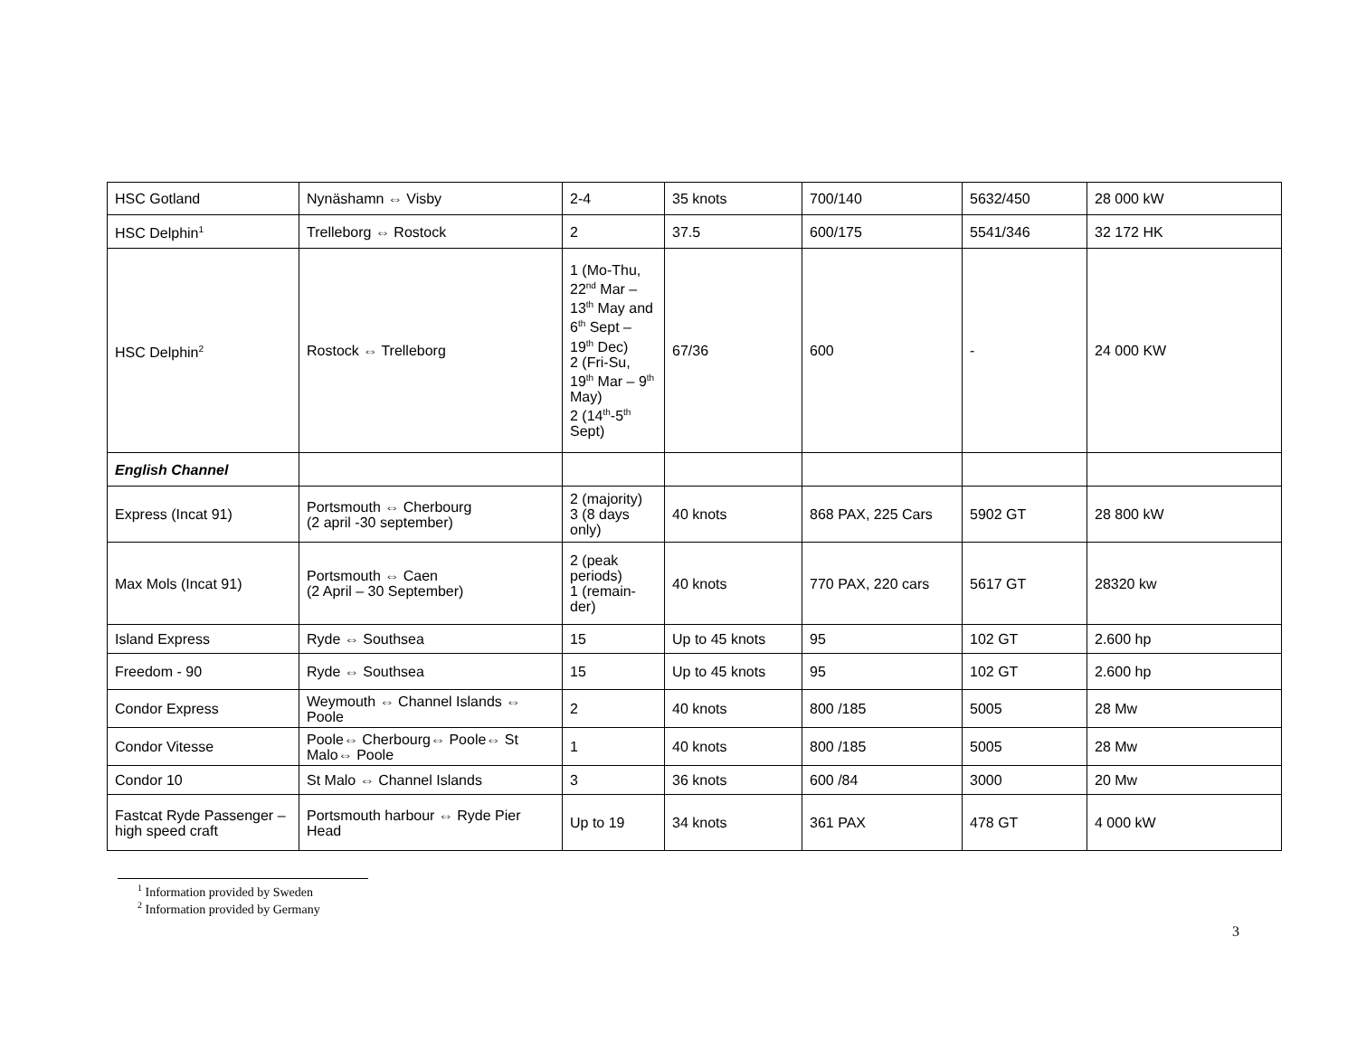| HSC Gotland | Nynäshamn ⇔ Visby | 2-4 | 35 knots | 700/140 | 5632/450 | 28 000 kW |
| HSC Delphin<sup>1</sup> | Trelleborg ⇔ Rostock | 2 | 37.5 | 600/175 | 5541/346 | 32 172 HK |
| HSC Delphin<sup>2</sup> | Rostock ⇔ Trelleborg | 1 (Mo-Thu, 22<sup>nd</sup> Mar – 13<sup>th</sup> May and 6<sup>th</sup> Sept – 19<sup>th</sup> Dec) 2 (Fri-Su, 19<sup>th</sup> Mar – 9<sup>th</sup> May) 2 (14<sup>th</sup>-5<sup>th</sup> Sept) | 67/36 | 600 | - | 24 000 KW |
| English Channel | | | | | | |
| Express (Incat 91) | Portsmouth ⇔ Cherbourg (2 april -30 september) | 2 (majority) 3 (8 days only) | 40 knots | 868 PAX, 225 Cars | 5902 GT | 28 800 kW |
| Max Mols (Incat 91) | Portsmouth ⇔ Caen (2 April – 30 September) | 2 (peak periods) 1 (remain-der) | 40 knots | 770 PAX, 220 cars | 5617 GT | 28320 kw |
| Island Express | Ryde ⇔ Southsea | 15 | Up to 45 knots | 95 | 102 GT | 2.600 hp |
| Freedom - 90 | Ryde ⇔ Southsea | 15 | Up to 45 knots | 95 | 102 GT | 2.600 hp |
| Condor Express | Weymouth ⇔ Channel Islands ⇔ Poole | 2 | 40 knots | 800 /185 | 5005 | 28 Mw |
| Condor Vitesse | Poole⇔ Cherbourg⇔ Poole⇔ St Malo⇔ Poole | 1 | 40 knots | 800 /185 | 5005 | 28 Mw |
| Condor 10 | St Malo ⇔ Channel Islands | 3 | 36 knots | 600 /84 | 3000 | 20 Mw |
| Fastcat Ryde Passenger – high speed craft | Portsmouth harbour ⇔ Ryde Pier Head | Up to 19 | 34 knots | 361 PAX | 478 GT | 4 000 kW |
<sup>1</sup> Information provided by Sweden
<sup>2</sup> Information provided by Germany
3